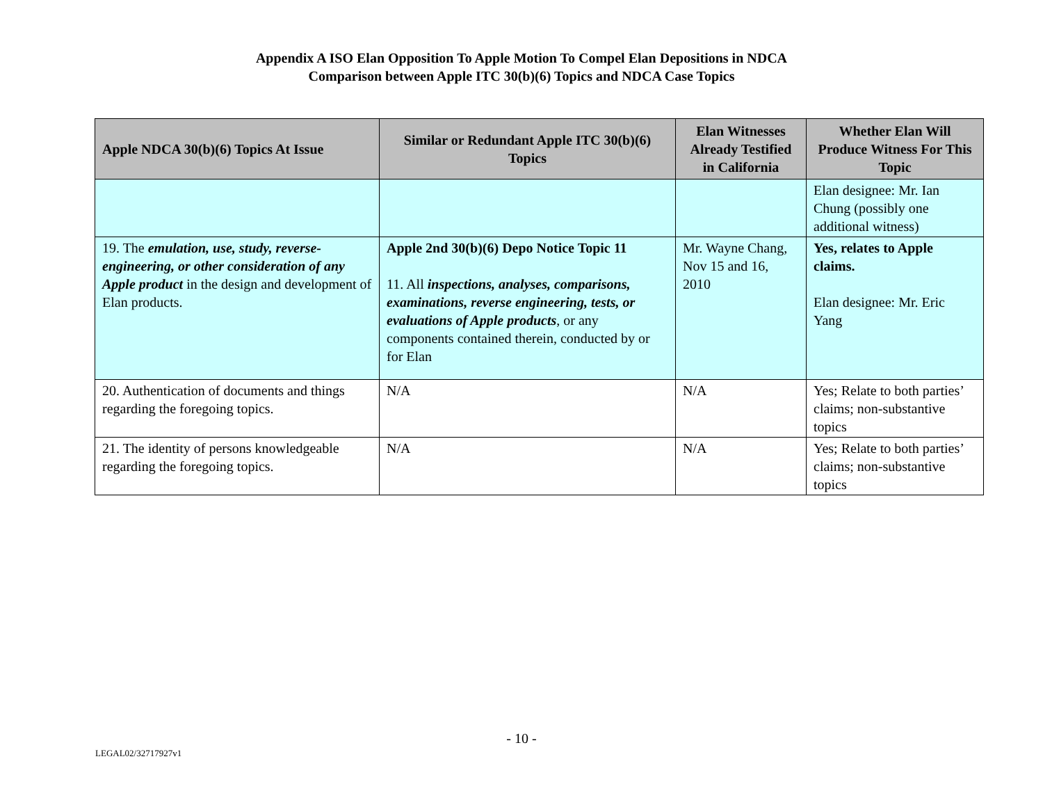Appendix A ISO Elan Opposition To Apple Motion To Compel Elan Depositions in NDCA
Comparison between Apple ITC 30(b)(6) Topics and NDCA Case Topics
| Apple NDCA 30(b)(6) Topics At Issue | Similar or Redundant Apple ITC 30(b)(6) Topics | Elan Witnesses Already Testified in California | Whether Elan Will Produce Witness For This Topic |
| --- | --- | --- | --- |
| | | | Elan designee: Mr. Ian Chung (possibly one additional witness) |
| 19. The emulation, use, study, reverse-engineering, or other consideration of any Apple product in the design and development of Elan products. | Apple 2nd 30(b)(6) Depo Notice Topic 11 11. All inspections, analyses, comparisons, examinations, reverse engineering, tests, or evaluations of Apple products , or any components contained therein, conducted by or for Elan | Mr. Wayne Chang, Nov 15 and 16, 2010 | Yes, relates to Apple claims. Elan designee: Mr. Eric Yang |
| 20. Authentication of documents and things regarding the foregoing topics. | N/A | N/A | Yes; Relate to both parties’ claims; non-substantive topics |
| 21. The identity of persons knowledgeable regarding the foregoing topics. | N/A | N/A | Yes; Relate to both parties’ claims; non-substantive topics |
- 10 -
LEGAL02/32717927v1